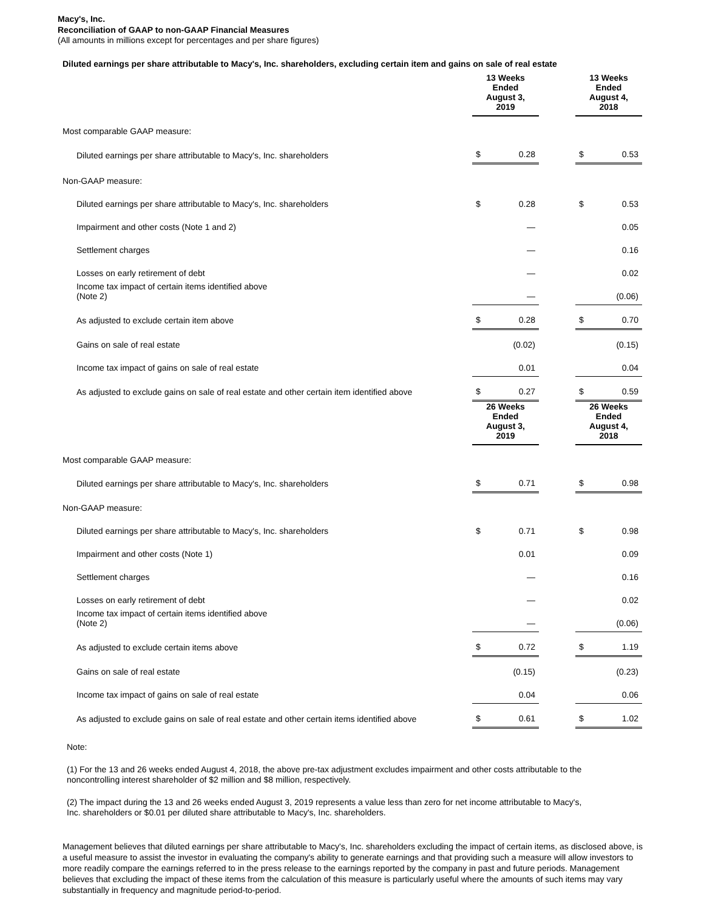Macy's, Inc.
Reconciliation of GAAP to non-GAAP Financial Measures
(All amounts in millions except for percentages and per share figures)
Diluted earnings per share attributable to Macy's, Inc. shareholders, excluding certain item and gains on sale of real estate
| | 13 Weeks Ended August 3, 2019 | | | 13 Weeks Ended August 4, 2018 | |
| Most comparable GAAP measure: | | | | | |
| Diluted earnings per share attributable to Macy's, Inc. shareholders | $ | 0.28 | | $ | 0.53 |
| Non-GAAP measure: | | | | | |
| Diluted earnings per share attributable to Macy's, Inc. shareholders | $ | 0.28 | | $ | 0.53 |
| Impairment and other costs (Note 1 and 2) | | — | | | 0.05 |
| Settlement charges | | — | | | 0.16 |
| Losses on early retirement of debt | | — | | | 0.02 |
| Income tax impact of certain items identified above (Note 2) | | — | | | (0.06) |
| As adjusted to exclude certain item above | $ | 0.28 | | $ | 0.70 |
| Gains on sale of real estate | | (0.02) | | | (0.15) |
| Income tax impact of gains on sale of real estate | | 0.01 | | | 0.04 |
| As adjusted to exclude gains on sale of real estate and other certain item identified above | $ | 0.27 | | $ | 0.59 |
| | 26 Weeks Ended August 3, 2019 | | | 26 Weeks Ended August 4, 2018 | |
| Most comparable GAAP measure: | | | | | |
| Diluted earnings per share attributable to Macy's, Inc. shareholders | $ | 0.71 | | $ | 0.98 |
| Non-GAAP measure: | | | | | |
| Diluted earnings per share attributable to Macy's, Inc. shareholders | $ | 0.71 | | $ | 0.98 |
| Impairment and other costs (Note 1) | | 0.01 | | | 0.09 |
| Settlement charges | | — | | | 0.16 |
| Losses on early retirement of debt | | — | | | 0.02 |
| Income tax impact of certain items identified above (Note 2) | | — | | | (0.06) |
| As adjusted to exclude certain items above | $ | 0.72 | | $ | 1.19 |
| Gains on sale of real estate | | (0.15) | | | (0.23) |
| Income tax impact of gains on sale of real estate | | 0.04 | | | 0.06 |
| As adjusted to exclude gains on sale of real estate and other certain items identified above | $ | 0.61 | | $ | 1.02 |
Note:
(1) For the 13 and 26 weeks ended August 4, 2018, the above pre-tax adjustment excludes impairment and other costs attributable to the
noncontrolling interest shareholder of $2 million and $8 million, respectively.
(2) The impact during the 13 and 26 weeks ended August 3, 2019 represents a value less than zero for net income attributable to Macy's,
Inc. shareholders or $0.01 per diluted share attributable to Macy's, Inc. shareholders.
Management believes that diluted earnings per share attributable to Macy's, Inc. shareholders excluding the impact of certain items, as disclosed above, is a useful measure to assist the investor in evaluating the company's ability to generate earnings and that providing such a measure will allow investors to more readily compare the earnings referred to in the press release to the earnings reported by the company in past and future periods. Management believes that excluding the impact of these items from the calculation of this measure is particularly useful where the amounts of such items may vary substantially in frequency and magnitude period-to-period.